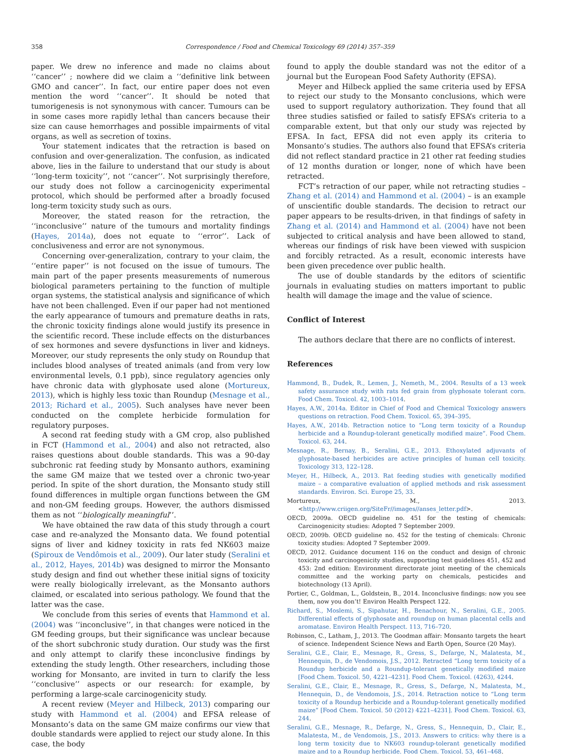358 Correspondence / Food and Chemical Toxicology 69 (2014) 357–359
paper. We drew no inference and made no claims about ‘‘cancer’’ ; nowhere did we claim a ‘‘definitive link between GMO and cancer’’. In fact, our entire paper does not even mention the word ‘‘cancer’’. It should be noted that tumorigenesis is not synonymous with cancer. Tumours can be in some cases more rapidly lethal than cancers because their size can cause hemorrhages and possible impairments of vital organs, as well as secretion of toxins.
Your statement indicates that the retraction is based on confusion and over-generalization. The confusion, as indicated above, lies in the failure to understand that our study is about ‘‘long-term toxicity’’, not ‘‘cancer’’. Not surprisingly therefore, our study does not follow a carcinogenicity experimental protocol, which should be performed after a broadly focused long-term toxicity study such as ours.
Moreover, the stated reason for the retraction, the ‘‘inconclusive’’ nature of the tumours and mortality findings (Hayes, 2014a), does not equate to ‘‘error’’. Lack of conclusiveness and error are not synonymous.
Concerning over-generalization, contrary to your claim, the ‘‘entire paper’’ is not focused on the issue of tumours. The main part of the paper presents measurements of numerous biological parameters pertaining to the function of multiple organ systems, the statistical analysis and significance of which have not been challenged. Even if our paper had not mentioned the early appearance of tumours and premature deaths in rats, the chronic toxicity findings alone would justify its presence in the scientific record. These include effects on the disturbances of sex hormones and severe dysfunctions in liver and kidneys. Moreover, our study represents the only study on Roundup that includes blood analyses of treated animals (and from very low environmental levels, 0.1 ppb), since regulatory agencies only have chronic data with glyphosate used alone (Mortureux, 2013), which is highly less toxic than Roundup (Mesnage et al., 2013; Richard et al., 2005). Such analyses have never been conducted on the complete herbicide formulation for regulatory purposes.
A second rat feeding study with a GM crop, also published in FCT (Hammond et al., 2004) and also not retracted, also raises questions about double standards. This was a 90-day subchronic rat feeding study by Monsanto authors, examining the same GM maize that we tested over a chronic two-year period. In spite of the short duration, the Monsanto study still found differences in multiple organ functions between the GM and non-GM feeding groups. However, the authors dismissed them as not ‘‘biologically meaningful’’.
We have obtained the raw data of this study through a court case and re-analyzed the Monsanto data. We found potential signs of liver and kidney toxicity in rats fed NK603 maize (Spiroux de Vendômois et al., 2009). Our later study (Seralini et al., 2012, Hayes, 2014b) was designed to mirror the Monsanto study design and find out whether these initial signs of toxicity were really biologically irrelevant, as the Monsanto authors claimed, or escalated into serious pathology. We found that the latter was the case.
We conclude from this series of events that Hammond et al. (2004) was ‘‘inconclusive’’, in that changes were noticed in the GM feeding groups, but their significance was unclear because of the short subchronic study duration. Our study was the first and only attempt to clarify these inconclusive findings by extending the study length. Other researchers, including those working for Monsanto, are invited in turn to clarify the less ‘‘conclusive’’ aspects or our research: for example, by performing a large-scale carcinogenicity study.
A recent review (Meyer and Hilbeck, 2013) comparing our study with Hammond et al. (2004) and EFSA release of Monsanto’s data on the same GM maize confirms our view that double standards were applied to reject our study alone. In this case, the body
found to apply the double standard was not the editor of a journal but the European Food Safety Authority (EFSA).
Meyer and Hilbeck applied the same criteria used by EFSA to reject our study to the Monsanto conclusions, which were used to support regulatory authorization. They found that all three studies satisfied or failed to satisfy EFSA’s criteria to a comparable extent, but that only our study was rejected by EFSA. In fact, EFSA did not even apply its criteria to Monsanto’s studies. The authors also found that EFSA’s criteria did not reflect standard practice in 21 other rat feeding studies of 12 months duration or longer, none of which have been retracted.
FCT’s retraction of our paper, while not retracting studies – Zhang et al. (2014) and Hammond et al. (2004) – is an example of unscientific double standards. The decision to retract our paper appears to be results-driven, in that findings of safety in Zhang et al. (2014) and Hammond et al. (2004) have not been subjected to critical analysis and have been allowed to stand, whereas our findings of risk have been viewed with suspicion and forcibly retracted. As a result, economic interests have been given precedence over public health.
The use of double standards by the editors of scientific journals in evaluating studies on matters important to public health will damage the image and the value of science.
Conflict of Interest
The authors declare that there are no conflicts of interest.
References
Hammond, B., Dudek, R., Lemen, J., Nemeth, M., 2004. Results of a 13 week safety assurance study with rats fed grain from glyphosate tolerant corn. Food Chem. Toxicol. 42, 1003–1014.
Hayes, A.W., 2014a. Editor in Chief of Food and Chemical Toxicology answers questions on retraction. Food Chem. Toxicol. 65, 394–395.
Hayes, A.W., 2014b. Retraction notice to “Long term toxicity of a Roundup herbicide and a Roundup-tolerant genetically modified maize”. Food Chem. Toxicol. 63, 244.
Mesnage, R., Bernay, B., Seralini, G.E., 2013. Ethoxylated adjuvants of glyphosate-based herbicides are active principles of human cell toxicity. Toxicology 313, 122–128.
Meyer, H., Hilbeck, A., 2013. Rat feeding studies with genetically modified maize – a comparative evaluation of applied methods and risk assessment standards. Environ. Sci. Europe 25, 33.
Mortureux, M., 2013. <http://www.criigen.org/SiteFr//images//anses_letter.pdf>.
OECD, 2009a. OECD guideline no. 451 for the testing of chemicals: Carcinogenicity studies: Adopted 7 September 2009.
OECD, 2009b. OECD guideline no. 452 for the testing of chemicals: Chronic toxicity studies: Adopted 7 September 2009.
OECD, 2012. Guidance document 116 on the conduct and design of chronic toxicity and carcinogenicity studies, supporting test guidelines 451, 452 and 453: 2nd edition: Environment directorate joint meeting of the chemicals committee and the working party on chemicals, pesticides and biotechnology (13 April).
Portier, C., Goldman, L., Goldstein, B., 2014. Inconclusive findings: now you see them, now you don’t! Environ Health Perspect 122.
Richard, S., Moslemi, S., Sipahutar, H., Benachour, N., Seralini, G.E., 2005. Differential effects of glyphosate and roundup on human placental cells and aromatase. Environ Health Perspect. 113, 716–720.
Robinson, C., Latham, J., 2013. The Goodman affair: Monsanto targets the heart of science. Independent Science News and Earth Open, Source (20 May).
Seralini, G.E., Clair, E., Mesnage, R., Gress, S., Defarge, N., Malatesta, M., Hennequin, D., de Vendomois, J.S., 2012. Retracted “Long term toxicity of a Roundup herbicide and a Roundup-tolerant genetically modified maize [Food Chem. Toxicol. 50, 4221–4231]. Food Chem. Toxicol. (4263), 4244.
Seralini, G.E., Clair, E., Mesnage, R., Gress, S., Defarge, N., Malatesta, M., Hennequin, D., de Vendomois, J.S., 2014. Retraction notice to “Long term toxicity of a Roundup herbicide and a Roundup-tolerant genetically modified maize” [Food Chem. Toxicol. 50 (2012) 4221–4231]. Food Chem. Toxicol. 63, 244.
Seralini, G.E., Mesnage, R., Defarge, N., Gress, S., Hennequin, D., Clair, E., Malatesta, M., de Vendomois, J.S., 2013. Answers to critics: why there is a long term toxicity due to NK603 roundup-tolerant genetically modified maize and to a Roundup herbicide. Food Chem. Toxicol. 53, 461–468.